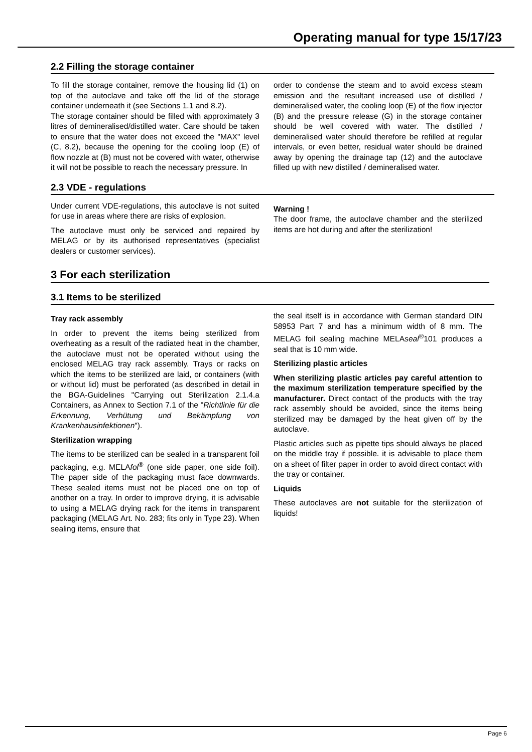Operating manual for type 15/17/23
2.2 Filling the storage container
To fill the storage container, remove the housing lid (1) on top of the autoclave and take off the lid of the storage container underneath it (see Sections 1.1 and 8.2).
The storage container should be filled with approximately 3 litres of demineralised/distilled water. Care should be taken to ensure that the water does not exceed the "MAX" level (C, 8.2), because the opening for the cooling loop (E) of flow nozzle at (B) must not be covered with water, otherwise it will not be possible to reach the necessary pressure. In
order to condense the steam and to avoid excess steam emission and the resultant increased use of distilled / demineralised water, the cooling loop (E) of the flow injector (B) and the pressure release (G) in the storage container should be well covered with water. The distilled / demineralised water should therefore be refilled at regular intervals, or even better, residual water should be drained away by opening the drainage tap (12) and the autoclave filled up with new distilled / demineralised water.
2.3 VDE - regulations
Under current VDE-regulations, this autoclave is not suited for use in areas where there are risks of explosion.
The autoclave must only be serviced and repaired by MELAG or by its authorised representatives (specialist dealers or customer services).
Warning !
The door frame, the autoclave chamber and the sterilized items are hot during and after the sterilization!
3 For each sterilization
3.1 Items to be sterilized
Tray rack assembly
In order to prevent the items being sterilized from overheating as a result of the radiated heat in the chamber, the autoclave must not be operated without using the enclosed MELAG tray rack assembly. Trays or racks on which the items to be sterilized are laid, or containers (with or without lid) must be perforated (as described in detail in the BGA-Guidelines "Carrying out Sterilization 2.1.4.a Containers, as Annex to Section 7.1 of the "Richtlinie für die Erkennung, Verhütung und Bekämpfung von Krankenhausinfektionen").
Sterilization wrapping
The items to be sterilized can be sealed in a transparent foil packaging, e.g. MELAfol<sup>®</sup> (one side paper, one side foil). The paper side of the packaging must face downwards. These sealed items must not be placed one on top of another on a tray. In order to improve drying, it is advisable to using a MELAG drying rack for the items in transparent packaging (MELAG Art. No. 283; fits only in Type 23). When sealing items, ensure that
the seal itself is in accordance with German standard DIN 58953 Part 7 and has a minimum width of 8 mm. The MELAG foil sealing machine MELAseal<sup>®</sup>101 produces a seal that is 10 mm wide.
Sterilizing plastic articles
When sterilizing plastic articles pay careful attention to the maximum sterilization temperature specified by the manufacturer. Direct contact of the products with the tray rack assembly should be avoided, since the items being sterilized may be damaged by the heat given off by the autoclave.
Plastic articles such as pipette tips should always be placed on the middle tray if possible. it is advisable to place them on a sheet of filter paper in order to avoid direct contact with the tray or container.
Liquids
These autoclaves are not suitable for the sterilization of liquids!
Page 6